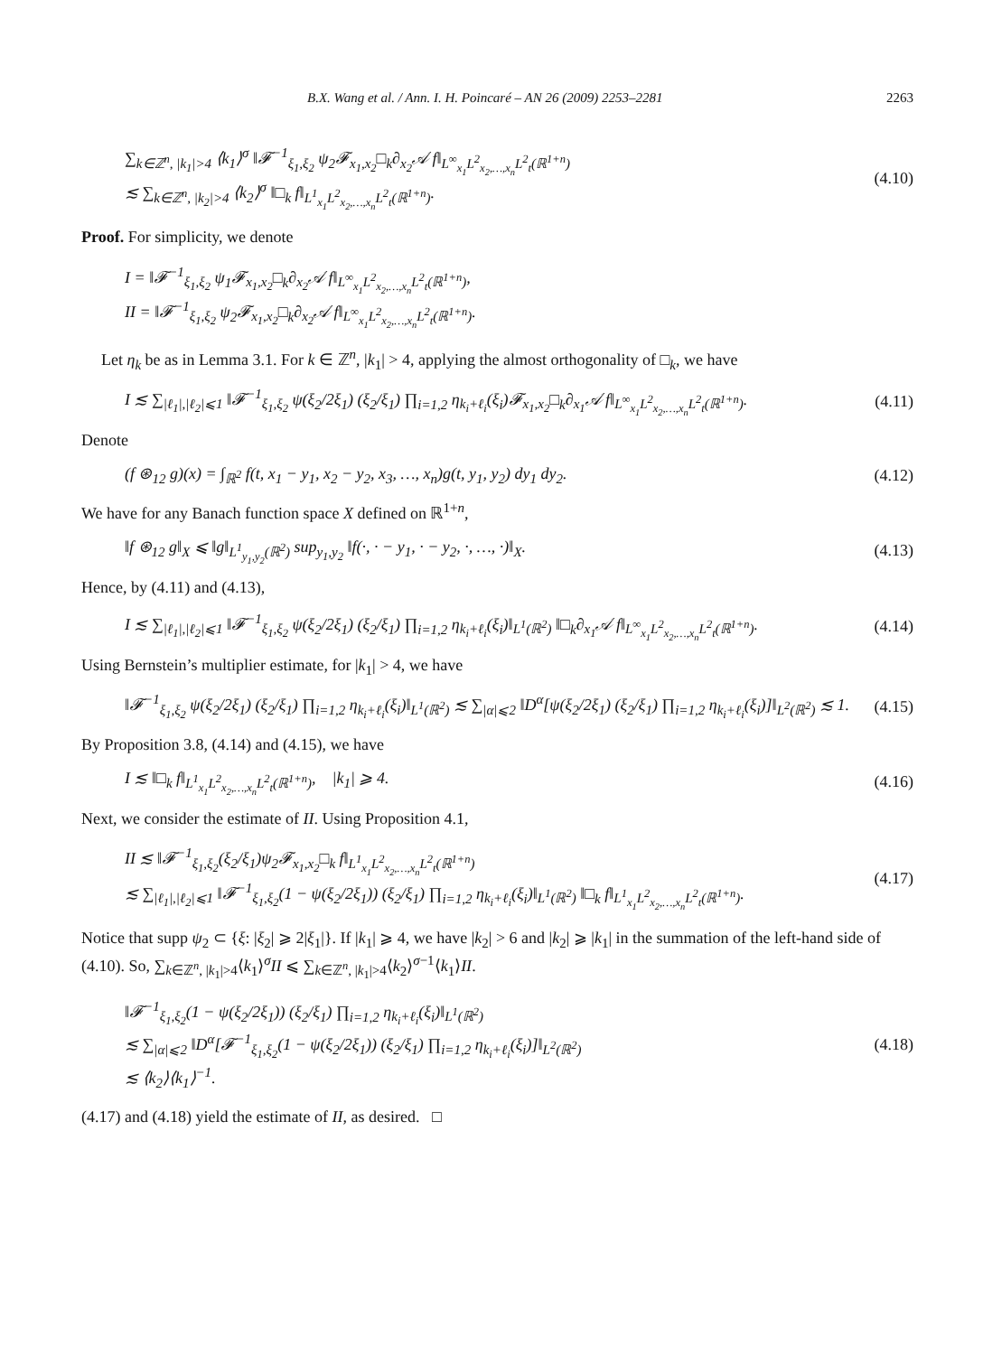B.X. Wang et al. / Ann. I. H. Poincaré – AN 26 (2009) 2253–2281 2263
∑<sub>k∈ℤ<sup>n</sup>, |k<sub>1</sub>|>4</sub> ⟨k<sub>1</sub>⟩<sup>σ</sup> ‖𝓕<sup>−1</sup><sub>ξ<sub>1</sub>,ξ<sub>2</sub></sub> ψ<sub>2</sub>𝓕<sub>x<sub>1</sub>,x<sub>2</sub></sub>□<sub>k</sub>∂<sub>x<sub>2</sub></sub>𝒜 f‖<sub>L<sup>∞</sup><sub>x<sub>1</sub></sub>L<sup>2</sup><sub>x<sub>2</sub>,…,x<sub>n</sub></sub>L<sup>2</sup><sub>t</sub>(ℝ<sup>1+n</sup>)</sub>
≲ ∑<sub>k∈ℤ<sup>n</sup>, |k<sub>2</sub>|>4</sub> ⟨k<sub>2</sub>⟩<sup>σ</sup> ‖□<sub>k</sub> f‖<sub>L<sup>1</sup><sub>x<sub>1</sub></sub>L<sup>2</sup><sub>x<sub>2</sub>,…,x<sub>n</sub></sub>L<sup>2</sup><sub>t</sub>(ℝ<sup>1+n</sup>)</sub>.
(4.10)
Proof. For simplicity, we denote
I = ‖𝓕<sup>−1</sup><sub>ξ<sub>1</sub>,ξ<sub>2</sub></sub> ψ<sub>1</sub>𝓕<sub>x<sub>1</sub>,x<sub>2</sub></sub>□<sub>k</sub>∂<sub>x<sub>2</sub></sub>𝒜 f‖<sub>L<sup>∞</sup><sub>x<sub>1</sub></sub>L<sup>2</sup><sub>x<sub>2</sub>,…,x<sub>n</sub></sub>L<sup>2</sup><sub>t</sub>(ℝ<sup>1+n</sup>)</sub>,
II = ‖𝓕<sup>−1</sup><sub>ξ<sub>1</sub>,ξ<sub>2</sub></sub> ψ<sub>2</sub>𝓕<sub>x<sub>1</sub>,x<sub>2</sub></sub>□<sub>k</sub>∂<sub>x<sub>2</sub></sub>𝒜 f‖<sub>L<sup>∞</sup><sub>x<sub>1</sub></sub>L<sup>2</sup><sub>x<sub>2</sub>,…,x<sub>n</sub></sub>L<sup>2</sup><sub>t</sub>(ℝ<sup>1+n</sup>)</sub>.
Let η<sub>k</sub> be as in Lemma 3.1. For k ∈ ℤ<sup>n</sup>, |k<sub>1</sub>| > 4, applying the almost orthogonality of □<sub>k</sub>, we have
I ≲ ∑<sub>|ℓ<sub>1</sub>|,|ℓ<sub>2</sub>|⩽1</sub> ‖𝓕<sup>−1</sup><sub>ξ<sub>1</sub>,ξ<sub>2</sub></sub> ψ(ξ<sub>2</sub>/2ξ<sub>1</sub>) (ξ<sub>2</sub>/ξ<sub>1</sub>) ∏<sub>i=1,2</sub> η<sub>k<sub>i</sub>+ℓ<sub>i</sub></sub>(ξ<sub>i</sub>)𝓕<sub>x<sub>1</sub>,x<sub>2</sub></sub>□<sub>k</sub>∂<sub>x<sub>1</sub></sub>𝒜 f‖<sub>L<sup>∞</sup><sub>x<sub>1</sub></sub>L<sup>2</sup><sub>x<sub>2</sub>,…,x<sub>n</sub></sub>L<sup>2</sup><sub>t</sub>(ℝ<sup>1+n</sup>)</sub>.
(4.11)
Denote
(f ⊛<sub>12</sub> g)(x) = ∫<sub>ℝ<sup>2</sup></sub> f(t, x<sub>1</sub> − y<sub>1</sub>, x<sub>2</sub> − y<sub>2</sub>, x<sub>3</sub>, …, x<sub>n</sub>)g(t, y<sub>1</sub>, y<sub>2</sub>) dy<sub>1</sub> dy<sub>2</sub>.
(4.12)
We have for any Banach function space X defined on ℝ<sup>1+n</sup>,
‖f ⊛<sub>12</sub> g‖<sub>X</sub> ⩽ ‖g‖<sub>L<sup>1</sup><sub>y<sub>1</sub>,y<sub>2</sub></sub>(ℝ<sup>2</sup>)</sub> sup<sub>y<sub>1</sub>,y<sub>2</sub></sub> ‖f(·, · − y<sub>1</sub>, · − y<sub>2</sub>, ·, …, ·)‖<sub>X</sub>.
(4.13)
Hence, by (4.11) and (4.13),
I ≲ ∑<sub>|ℓ<sub>1</sub>|,|ℓ<sub>2</sub>|⩽1</sub> ‖𝓕<sup>−1</sup><sub>ξ<sub>1</sub>,ξ<sub>2</sub></sub> ψ(ξ<sub>2</sub>/2ξ<sub>1</sub>) (ξ<sub>2</sub>/ξ<sub>1</sub>) ∏<sub>i=1,2</sub> η<sub>k<sub>i</sub>+ℓ<sub>i</sub></sub>(ξ<sub>i</sub>)‖<sub>L<sup>1</sup>(ℝ<sup>2</sup>)</sub> ‖□<sub>k</sub>∂<sub>x<sub>1</sub></sub>𝒜 f‖<sub>L<sup>∞</sup><sub>x<sub>1</sub></sub>L<sup>2</sup><sub>x<sub>2</sub>,…,x<sub>n</sub></sub>L<sup>2</sup><sub>t</sub>(ℝ<sup>1+n</sup>)</sub>.
(4.14)
Using Bernstein’s multiplier estimate, for |k<sub>1</sub>| > 4, we have
‖𝓕<sup>−1</sup><sub>ξ<sub>1</sub>,ξ<sub>2</sub></sub> ψ(ξ<sub>2</sub>/2ξ<sub>1</sub>) (ξ<sub>2</sub>/ξ<sub>1</sub>) ∏<sub>i=1,2</sub> η<sub>k<sub>i</sub>+ℓ<sub>i</sub></sub>(ξ<sub>i</sub>)‖<sub>L<sup>1</sup>(ℝ<sup>2</sup>)</sub> ≲ ∑<sub>|α|⩽2</sub> ‖D<sup>α</sup>[ψ(ξ<sub>2</sub>/2ξ<sub>1</sub>) (ξ<sub>2</sub>/ξ<sub>1</sub>) ∏<sub>i=1,2</sub> η<sub>k<sub>i</sub>+ℓ<sub>i</sub></sub>(ξ<sub>i</sub>)]‖<sub>L<sup>2</sup>(ℝ<sup>2</sup>)</sub> ≲ 1.
(4.15)
By Proposition 3.8, (4.14) and (4.15), we have
I ≲ ‖□<sub>k</sub> f‖<sub>L<sup>1</sup><sub>x<sub>1</sub></sub>L<sup>2</sup><sub>x<sub>2</sub>,…,x<sub>n</sub></sub>L<sup>2</sup><sub>t</sub>(ℝ<sup>1+n</sup>)</sub>, |k<sub>1</sub>| ⩾ 4.
(4.16)
Next, we consider the estimate of II. Using Proposition 4.1,
II ≲ ‖𝓕<sup>−1</sup><sub>ξ<sub>1</sub>,ξ<sub>2</sub></sub>(ξ<sub>2</sub>/ξ<sub>1</sub>)ψ<sub>2</sub>𝓕<sub>x<sub>1</sub>,x<sub>2</sub></sub>□<sub>k</sub> f‖<sub>L<sup>1</sup><sub>x<sub>1</sub></sub>L<sup>2</sup><sub>x<sub>2</sub>,…,x<sub>n</sub></sub>L<sup>2</sup><sub>t</sub>(ℝ<sup>1+n</sup>)</sub>
≲ ∑<sub>|ℓ<sub>1</sub>|,|ℓ<sub>2</sub>|⩽1</sub> ‖𝓕<sup>−1</sup><sub>ξ<sub>1</sub>,ξ<sub>2</sub></sub>(1 − ψ(ξ<sub>2</sub>/2ξ<sub>1</sub>)) (ξ<sub>2</sub>/ξ<sub>1</sub>) ∏<sub>i=1,2</sub> η<sub>k<sub>i</sub>+ℓ<sub>i</sub></sub>(ξ<sub>i</sub>)‖<sub>L<sup>1</sup>(ℝ<sup>2</sup>)</sub> ‖□<sub>k</sub> f‖<sub>L<sup>1</sup><sub>x<sub>1</sub></sub>L<sup>2</sup><sub>x<sub>2</sub>,…,x<sub>n</sub></sub>L<sup>2</sup><sub>t</sub>(ℝ<sup>1+n</sup>)</sub>.
(4.17)
Notice that supp ψ<sub>2</sub> ⊂ {ξ: |ξ<sub>2</sub>| ⩾ 2|ξ<sub>1</sub>|}. If |k<sub>1</sub>| ⩾ 4, we have |k<sub>2</sub>| > 6 and |k<sub>2</sub>| ⩾ |k<sub>1</sub>| in the summation of the left-hand side of (4.10). So, ∑<sub>k∈ℤ<sup>n</sup>, |k<sub>1</sub>|>4</sub>⟨k<sub>1</sub>⟩<sup>σ</sup>II ⩽ ∑<sub>k∈ℤ<sup>n</sup>, |k<sub>1</sub>|>4</sub>⟨k<sub>2</sub>⟩<sup>σ−1</sup>⟨k<sub>1</sub>⟩II.
‖𝓕<sup>−1</sup><sub>ξ<sub>1</sub>,ξ<sub>2</sub></sub>(1 − ψ(ξ<sub>2</sub>/2ξ<sub>1</sub>)) (ξ<sub>2</sub>/ξ<sub>1</sub>) ∏<sub>i=1,2</sub> η<sub>k<sub>i</sub>+ℓ<sub>i</sub></sub>(ξ<sub>i</sub>)‖<sub>L<sup>1</sup>(ℝ<sup>2</sup>)</sub>
≲ ∑<sub>|α|⩽2</sub> ‖D<sup>α</sup>[𝓕<sup>−1</sup><sub>ξ<sub>1</sub>,ξ<sub>2</sub></sub>(1 − ψ(ξ<sub>2</sub>/2ξ<sub>1</sub>)) (ξ<sub>2</sub>/ξ<sub>1</sub>) ∏<sub>i=1,2</sub> η<sub>k<sub>i</sub>+ℓ<sub>i</sub></sub>(ξ<sub>i</sub>)]‖<sub>L<sup>2</sup>(ℝ<sup>2</sup>)</sub>
≲ ⟨k<sub>2</sub>⟩⟨k<sub>1</sub>⟩<sup>−1</sup>.
(4.18)
(4.17) and (4.18) yield the estimate of II, as desired. □